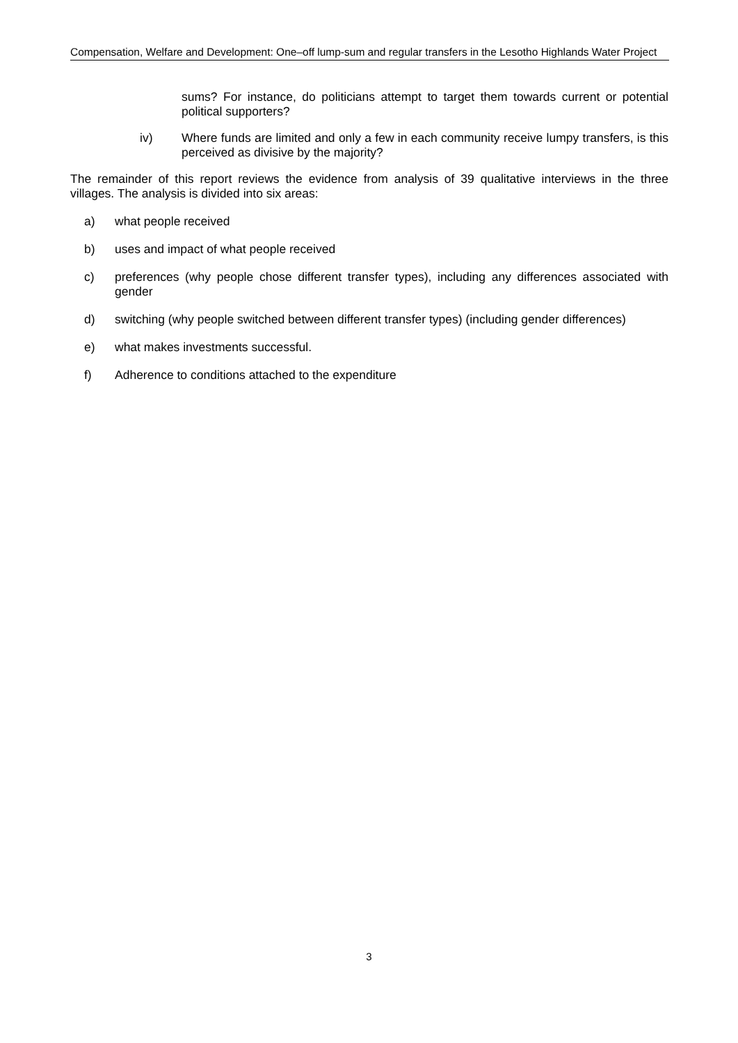Compensation, Welfare and Development: One–off lump-sum and regular transfers in the Lesotho Highlands Water Project
sums? For instance, do politicians attempt to target them towards current or potential political supporters?
iv) Where funds are limited and only a few in each community receive lumpy transfers, is this perceived as divisive by the majority?
The remainder of this report reviews the evidence from analysis of 39 qualitative interviews in the three villages. The analysis is divided into six areas:
a) what people received
b) uses and impact of what people received
c) preferences (why people chose different transfer types), including any differences associated with gender
d) switching (why people switched between different transfer types) (including gender differences)
e) what makes investments successful.
f) Adherence to conditions attached to the expenditure
3